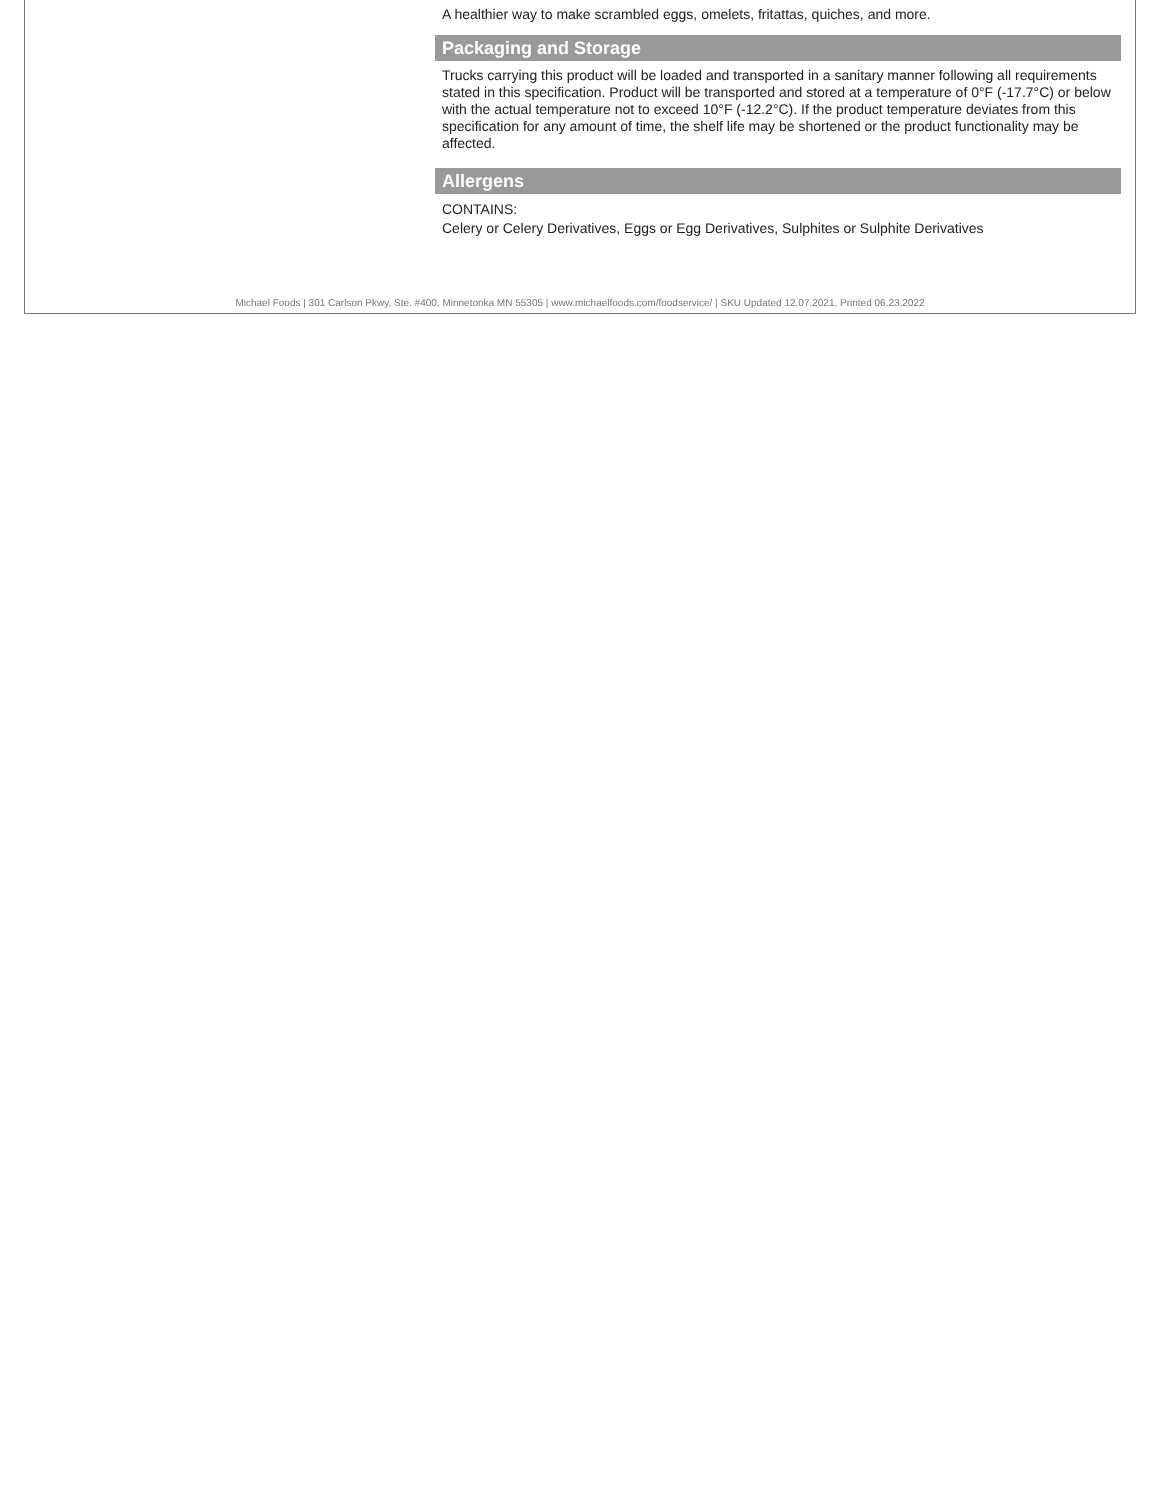A healthier way to make scrambled eggs, omelets, fritattas, quiches, and more.
Packaging and Storage
Trucks carrying this product will be loaded and transported in a sanitary manner following all requirements stated in this specification. Product will be transported and stored at a temperature of 0°F (-17.7°C) or below with the actual temperature not to exceed 10°F (-12.2°C). If the product temperature deviates from this specification for any amount of time, the shelf life may be shortened or the product functionality may be affected.
Allergens
CONTAINS:
Celery or Celery Derivatives, Eggs or Egg Derivatives, Sulphites or Sulphite Derivatives
Michael Foods | 301 Carlson Pkwy, Ste. #400, Minnetonka MN 55305 | www.michaelfoods.com/foodservice/ | SKU Updated 12.07.2021, Printed 06.23.2022